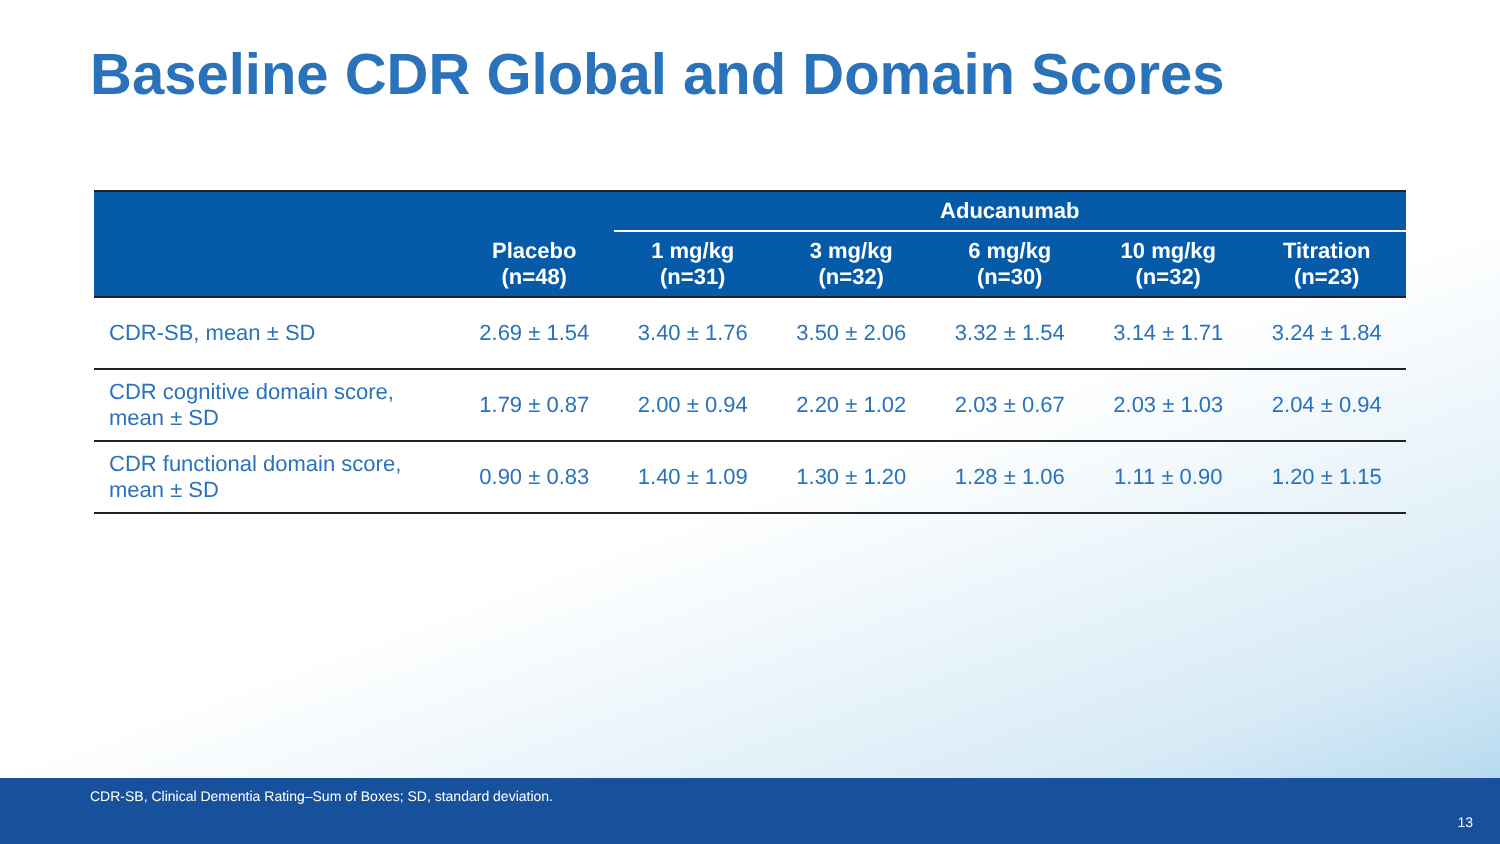Baseline CDR Global and Domain Scores
| | | Aducanumab | | | | |
| --- | --- | --- | --- | --- | --- | --- |
| | Placebo (n=48) | 1 mg/kg (n=31) | 3 mg/kg (n=32) | 6 mg/kg (n=30) | 10 mg/kg (n=32) | Titration (n=23) |
| CDR-SB, mean ± SD | 2.69 ± 1.54 | 3.40 ± 1.76 | 3.50 ± 2.06 | 3.32 ± 1.54 | 3.14 ± 1.71 | 3.24 ± 1.84 |
| CDR cognitive domain score, mean ± SD | 1.79 ± 0.87 | 2.00 ± 0.94 | 2.20 ± 1.02 | 2.03 ± 0.67 | 2.03 ± 1.03 | 2.04 ± 0.94 |
| CDR functional domain score, mean ± SD | 0.90 ± 0.83 | 1.40 ± 1.09 | 1.30 ± 1.20 | 1.28 ± 1.06 | 1.11 ± 0.90 | 1.20 ± 1.15 |
CDR-SB, Clinical Dementia Rating–Sum of Boxes; SD, standard deviation.
13